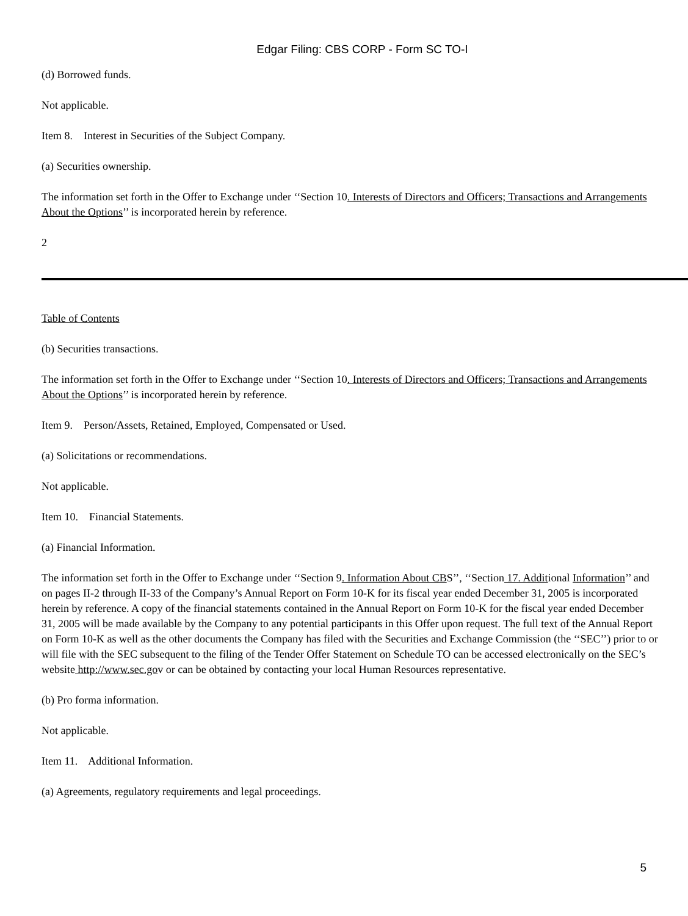Edgar Filing: CBS CORP - Form SC TO-I
(d) Borrowed funds.
Not applicable.
Item 8. Interest in Securities of the Subject Company.
(a) Securities ownership.
The information set forth in the Offer to Exchange under ‘‘Section 10. Interests of Directors and Officers; Transactions and Arrangements About the Options’’ is incorporated herein by reference.
2
Table of Contents
(b) Securities transactions.
The information set forth in the Offer to Exchange under ‘‘Section 10. Interests of Directors and Officers; Transactions and Arrangements About the Options’’ is incorporated herein by reference.
Item 9. Person/Assets, Retained, Employed, Compensated or Used.
(a) Solicitations or recommendations.
Not applicable.
Item 10. Financial Statements.
(a) Financial Information.
The information set forth in the Offer to Exchange under ‘‘Section 9. Information About CBS’’, ‘‘Section 17. Additional Information’’ and on pages II-2 through II-33 of the Company’s Annual Report on Form 10-K for its fiscal year ended December 31, 2005 is incorporated herein by reference. A copy of the financial statements contained in the Annual Report on Form 10-K for the fiscal year ended December 31, 2005 will be made available by the Company to any potential participants in this Offer upon request. The full text of the Annual Report on Form 10-K as well as the other documents the Company has filed with the Securities and Exchange Commission (the ‘‘SEC’’) prior to or will file with the SEC subsequent to the filing of the Tender Offer Statement on Schedule TO can be accessed electronically on the SEC’s website http://www.sec.gov or can be obtained by contacting your local Human Resources representative.
(b) Pro forma information.
Not applicable.
Item 11. Additional Information.
(a) Agreements, regulatory requirements and legal proceedings.
5